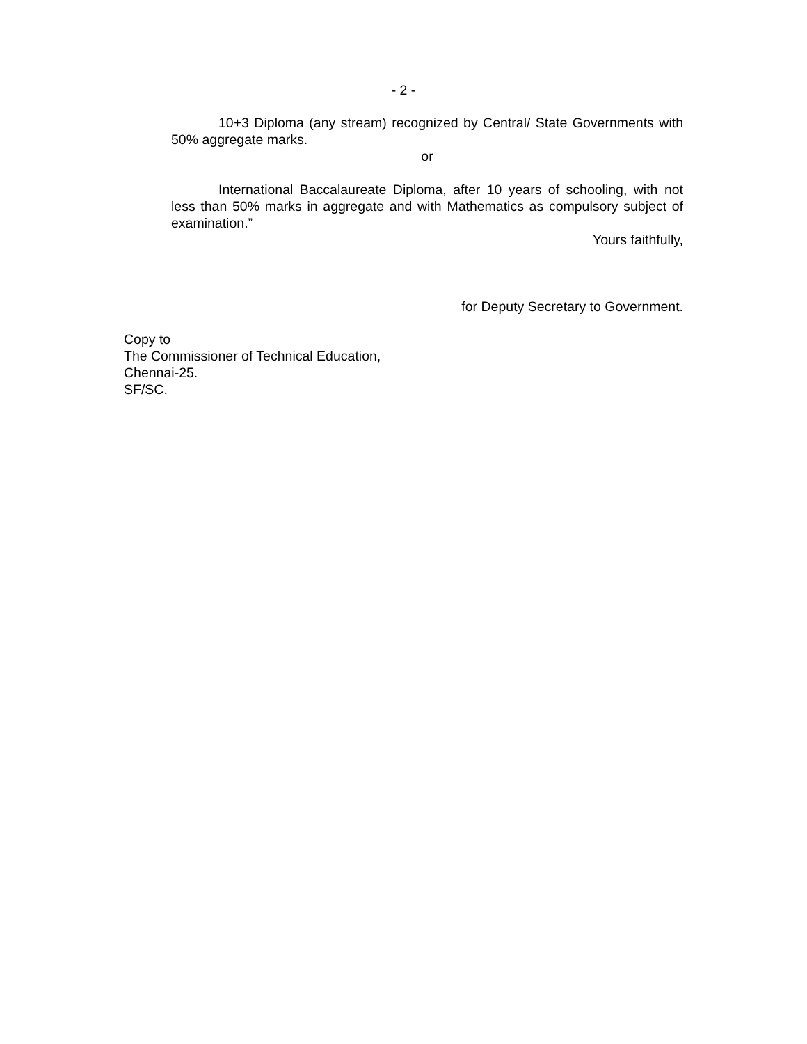- 2 -
10+3 Diploma (any stream) recognized by Central/ State Governments with 50% aggregate marks.
or
International Baccalaureate Diploma, after 10 years of schooling, with not less than 50% marks in aggregate and with Mathematics as compulsory subject of examination.”
Yours faithfully,
for Deputy Secretary to Government.
Copy to
The Commissioner of Technical Education,
Chennai-25.
SF/SC.